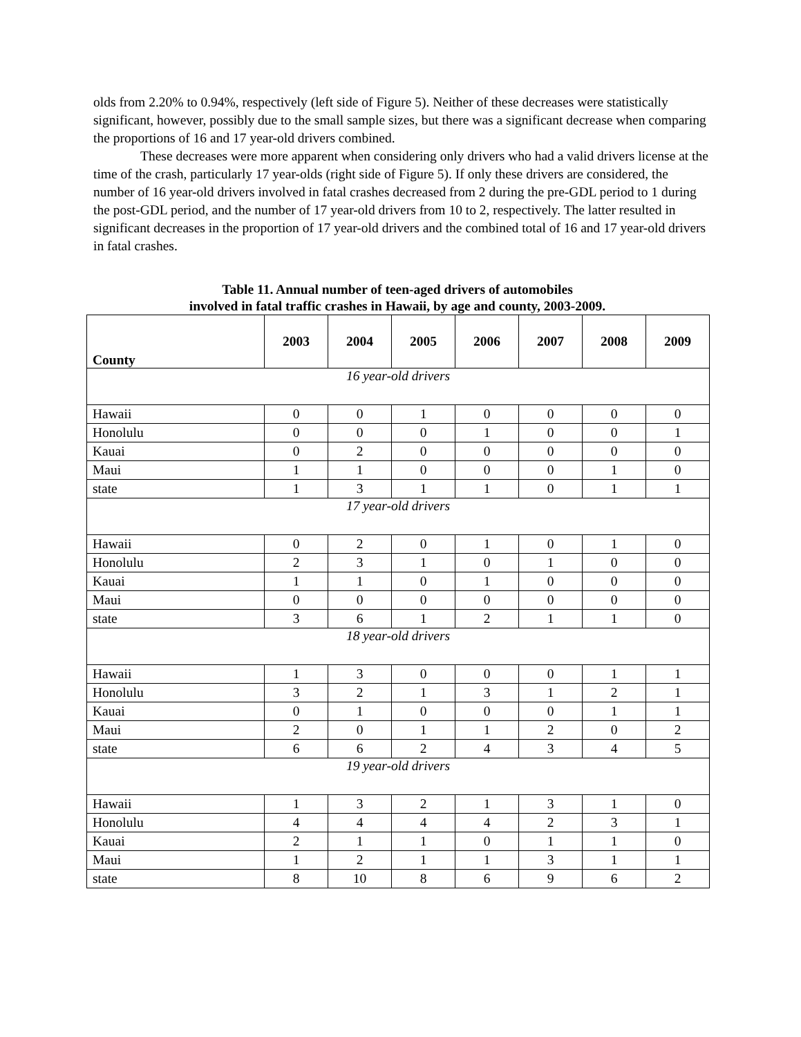olds from 2.20% to 0.94%, respectively (left side of Figure 5). Neither of these decreases were statistically significant, however, possibly due to the small sample sizes, but there was a significant decrease when comparing the proportions of 16 and 17 year-old drivers combined.
These decreases were more apparent when considering only drivers who had a valid drivers license at the time of the crash, particularly 17 year-olds (right side of Figure 5). If only these drivers are considered, the number of 16 year-old drivers involved in fatal crashes decreased from 2 during the pre-GDL period to 1 during the post-GDL period, and the number of 17 year-old drivers from 10 to 2, respectively. The latter resulted in significant decreases in the proportion of 17 year-old drivers and the combined total of 16 and 17 year-old drivers in fatal crashes.
Table 11. Annual number of teen-aged drivers of automobiles
involved in fatal traffic crashes in Hawaii, by age and county, 2003-2009.
| County | 2003 | 2004 | 2005 | 2006 | 2007 | 2008 | 2009 |
| --- | --- | --- | --- | --- | --- | --- | --- |
| 16 year-old drivers | | | | | | | |
| Hawaii | 0 | 0 | 1 | 0 | 0 | 0 | 0 |
| Honolulu | 0 | 0 | 0 | 1 | 0 | 0 | 1 |
| Kauai | 0 | 2 | 0 | 0 | 0 | 0 | 0 |
| Maui | 1 | 1 | 0 | 0 | 0 | 1 | 0 |
| state | 1 | 3 | 1 | 1 | 0 | 1 | 1 |
| 17 year-old drivers | | | | | | | |
| Hawaii | 0 | 2 | 0 | 1 | 0 | 1 | 0 |
| Honolulu | 2 | 3 | 1 | 0 | 1 | 0 | 0 |
| Kauai | 1 | 1 | 0 | 1 | 0 | 0 | 0 |
| Maui | 0 | 0 | 0 | 0 | 0 | 0 | 0 |
| state | 3 | 6 | 1 | 2 | 1 | 1 | 0 |
| 18 year-old drivers | | | | | | | |
| Hawaii | 1 | 3 | 0 | 0 | 0 | 1 | 1 |
| Honolulu | 3 | 2 | 1 | 3 | 1 | 2 | 1 |
| Kauai | 0 | 1 | 0 | 0 | 0 | 1 | 1 |
| Maui | 2 | 0 | 1 | 1 | 2 | 0 | 2 |
| state | 6 | 6 | 2 | 4 | 3 | 4 | 5 |
| 19 year-old drivers | | | | | | | |
| Hawaii | 1 | 3 | 2 | 1 | 3 | 1 | 0 |
| Honolulu | 4 | 4 | 4 | 4 | 2 | 3 | 1 |
| Kauai | 2 | 1 | 1 | 0 | 1 | 1 | 0 |
| Maui | 1 | 2 | 1 | 1 | 3 | 1 | 1 |
| state | 8 | 10 | 8 | 6 | 9 | 6 | 2 |